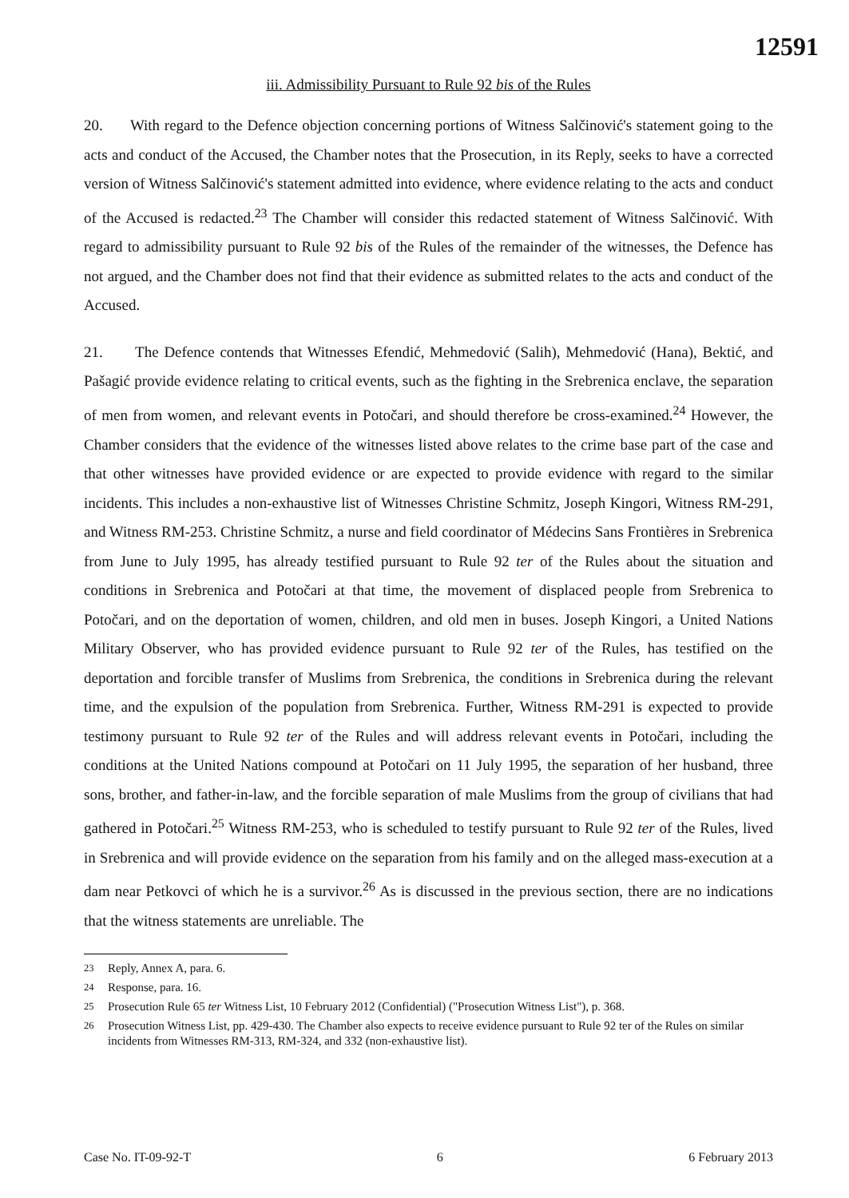12591
iii. Admissibility Pursuant to Rule 92 bis of the Rules
20. With regard to the Defence objection concerning portions of Witness Salčinović's statement going to the acts and conduct of the Accused, the Chamber notes that the Prosecution, in its Reply, seeks to have a corrected version of Witness Salčinović's statement admitted into evidence, where evidence relating to the acts and conduct of the Accused is redacted.<sup>23</sup> The Chamber will consider this redacted statement of Witness Salčinović. With regard to admissibility pursuant to Rule 92 bis of the Rules of the remainder of the witnesses, the Defence has not argued, and the Chamber does not find that their evidence as submitted relates to the acts and conduct of the Accused.
21. The Defence contends that Witnesses Efendić, Mehmedović (Salih), Mehmedović (Hana), Bektić, and Pašagić provide evidence relating to critical events, such as the fighting in the Srebrenica enclave, the separation of men from women, and relevant events in Potočari, and should therefore be cross-examined.<sup>24</sup> However, the Chamber considers that the evidence of the witnesses listed above relates to the crime base part of the case and that other witnesses have provided evidence or are expected to provide evidence with regard to the similar incidents. This includes a non-exhaustive list of Witnesses Christine Schmitz, Joseph Kingori, Witness RM-291, and Witness RM-253. Christine Schmitz, a nurse and field coordinator of Médecins Sans Frontières in Srebrenica from June to July 1995, has already testified pursuant to Rule 92 ter of the Rules about the situation and conditions in Srebrenica and Potočari at that time, the movement of displaced people from Srebrenica to Potočari, and on the deportation of women, children, and old men in buses. Joseph Kingori, a United Nations Military Observer, who has provided evidence pursuant to Rule 92 ter of the Rules, has testified on the deportation and forcible transfer of Muslims from Srebrenica, the conditions in Srebrenica during the relevant time, and the expulsion of the population from Srebrenica. Further, Witness RM-291 is expected to provide testimony pursuant to Rule 92 ter of the Rules and will address relevant events in Potočari, including the conditions at the United Nations compound at Potočari on 11 July 1995, the separation of her husband, three sons, brother, and father-in-law, and the forcible separation of male Muslims from the group of civilians that had gathered in Potočari.<sup>25</sup> Witness RM-253, who is scheduled to testify pursuant to Rule 92 ter of the Rules, lived in Srebrenica and will provide evidence on the separation from his family and on the alleged mass-execution at a dam near Petkovci of which he is a survivor.<sup>26</sup> As is discussed in the previous section, there are no indications that the witness statements are unreliable. The
<sup>23</sup> Reply, Annex A, para. 6.
<sup>24</sup> Response, para. 16.
<sup>25</sup> Prosecution Rule 65 ter Witness List, 10 February 2012 (Confidential) ("Prosecution Witness List"), p. 368.
<sup>26</sup> Prosecution Witness List, pp. 429-430. The Chamber also expects to receive evidence pursuant to Rule 92 ter of the Rules on similar incidents from Witnesses RM-313, RM-324, and 332 (non-exhaustive list).
Case No. IT-09-92-T 6 6 February 2013